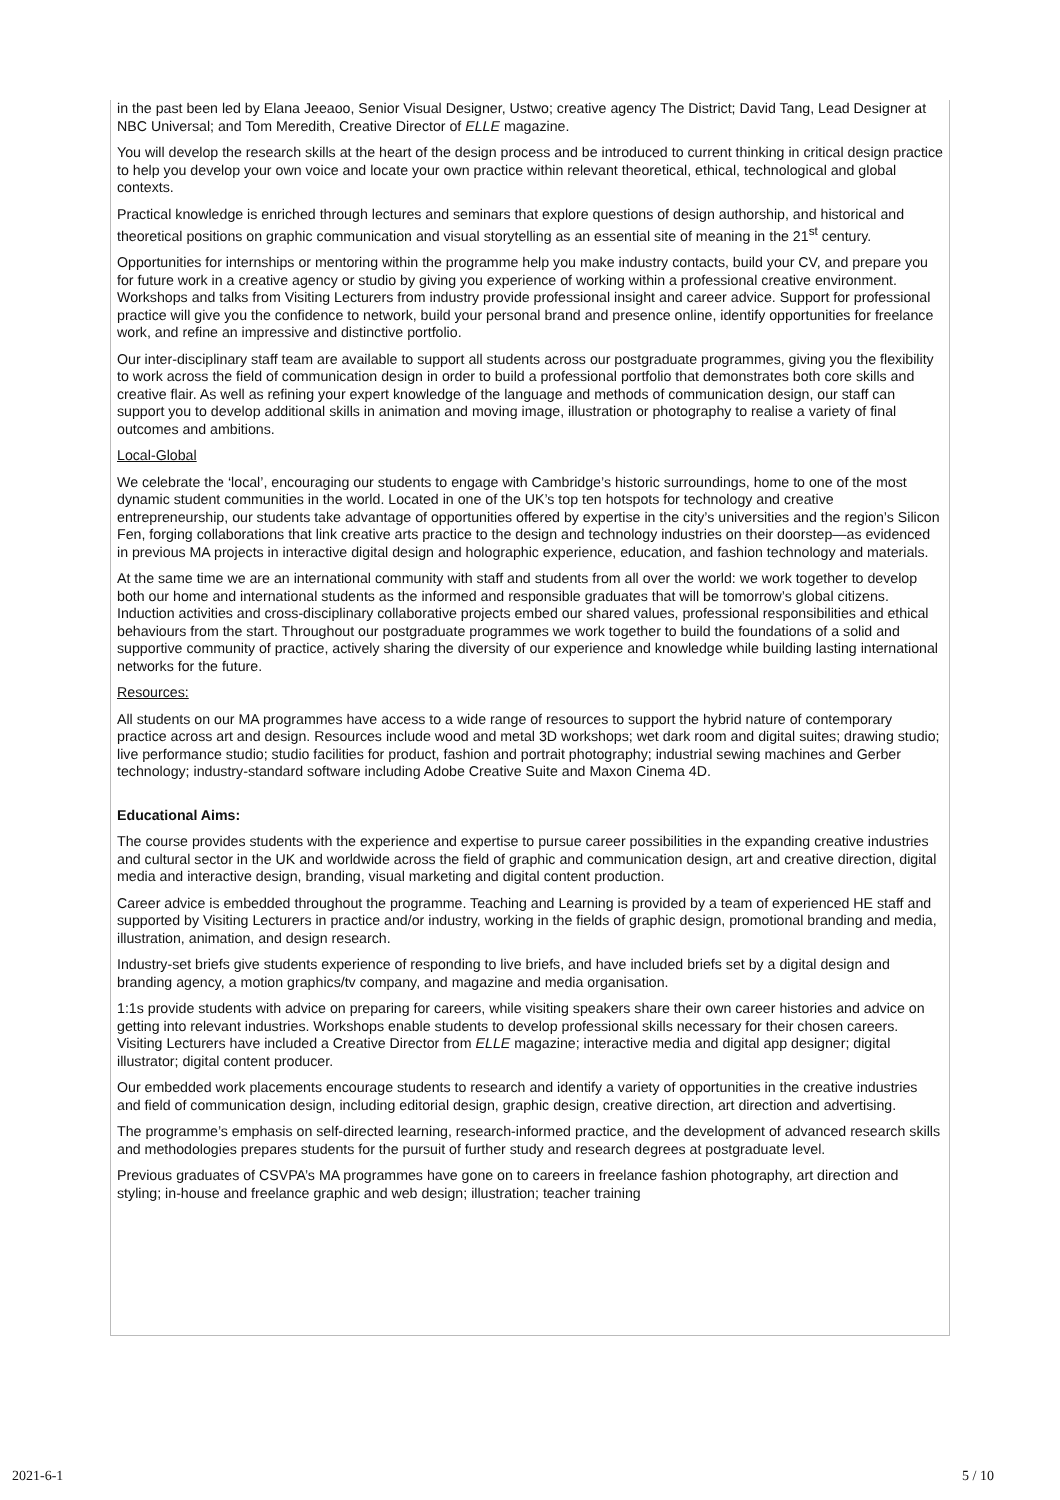in the past been led by Elana Jeeaoo, Senior Visual Designer, Ustwo; creative agency The District; David Tang, Lead Designer at NBC Universal; and Tom Meredith, Creative Director of ELLE magazine.
You will develop the research skills at the heart of the design process and be introduced to current thinking in critical design practice to help you develop your own voice and locate your own practice within relevant theoretical, ethical, technological and global contexts.
Practical knowledge is enriched through lectures and seminars that explore questions of design authorship, and historical and theoretical positions on graphic communication and visual storytelling as an essential site of meaning in the 21<sup>st</sup> century.
Opportunities for internships or mentoring within the programme help you make industry contacts, build your CV, and prepare you for future work in a creative agency or studio by giving you experience of working within a professional creative environment. Workshops and talks from Visiting Lecturers from industry provide professional insight and career advice. Support for professional practice will give you the confidence to network, build your personal brand and presence online, identify opportunities for freelance work, and refine an impressive and distinctive portfolio.
Our inter-disciplinary staff team are available to support all students across our postgraduate programmes, giving you the flexibility to work across the field of communication design in order to build a professional portfolio that demonstrates both core skills and creative flair. As well as refining your expert knowledge of the language and methods of communication design, our staff can support you to develop additional skills in animation and moving image, illustration or photography to realise a variety of final outcomes and ambitions.
Local-Global
We celebrate the ‘local’, encouraging our students to engage with Cambridge’s historic surroundings, home to one of the most dynamic student communities in the world. Located in one of the UK’s top ten hotspots for technology and creative entrepreneurship, our students take advantage of opportunities offered by expertise in the city’s universities and the region’s Silicon Fen, forging collaborations that link creative arts practice to the design and technology industries on their doorstep—as evidenced in previous MA projects in interactive digital design and holographic experience, education, and fashion technology and materials.
At the same time we are an international community with staff and students from all over the world: we work together to develop both our home and international students as the informed and responsible graduates that will be tomorrow’s global citizens. Induction activities and cross-disciplinary collaborative projects embed our shared values, professional responsibilities and ethical behaviours from the start. Throughout our postgraduate programmes we work together to build the foundations of a solid and supportive community of practice, actively sharing the diversity of our experience and knowledge while building lasting international networks for the future.
Resources:
All students on our MA programmes have access to a wide range of resources to support the hybrid nature of contemporary practice across art and design. Resources include wood and metal 3D workshops; wet dark room and digital suites; drawing studio; live performance studio; studio facilities for product, fashion and portrait photography; industrial sewing machines and Gerber technology; industry-standard software including Adobe Creative Suite and Maxon Cinema 4D.
Educational Aims:
The course provides students with the experience and expertise to pursue career possibilities in the expanding creative industries and cultural sector in the UK and worldwide across the field of graphic and communication design, art and creative direction, digital media and interactive design, branding, visual marketing and digital content production.
Career advice is embedded throughout the programme. Teaching and Learning is provided by a team of experienced HE staff and supported by Visiting Lecturers in practice and/or industry, working in the fields of graphic design, promotional branding and media, illustration, animation, and design research.
Industry-set briefs give students experience of responding to live briefs, and have included briefs set by a digital design and branding agency, a motion graphics/tv company, and magazine and media organisation.
1:1s provide students with advice on preparing for careers, while visiting speakers share their own career histories and advice on getting into relevant industries. Workshops enable students to develop professional skills necessary for their chosen careers. Visiting Lecturers have included a Creative Director from ELLE magazine; interactive media and digital app designer; digital illustrator; digital content producer.
Our embedded work placements encourage students to research and identify a variety of opportunities in the creative industries and field of communication design, including editorial design, graphic design, creative direction, art direction and advertising.
The programme’s emphasis on self-directed learning, research-informed practice, and the development of advanced research skills and methodologies prepares students for the pursuit of further study and research degrees at postgraduate level.
Previous graduates of CSVPA’s MA programmes have gone on to careers in freelance fashion photography, art direction and styling; in-house and freelance graphic and web design; illustration; teacher training
2021-6-1 5 / 10